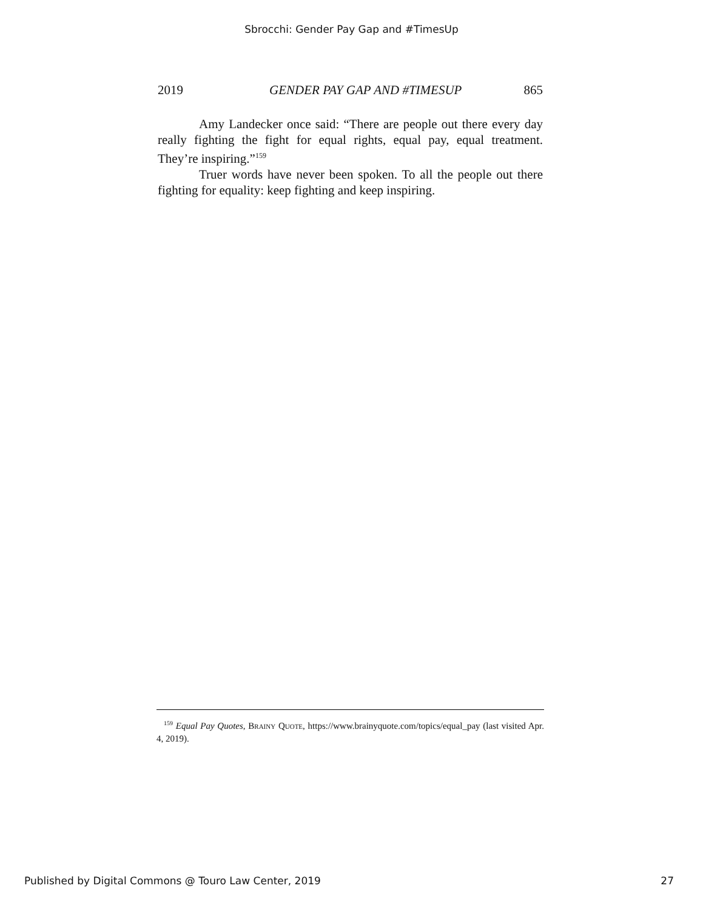Sbrocchi: Gender Pay Gap and #TimesUp
2019 GENDER PAY GAP AND #TIMESUP 865
Amy Landecker once said: “There are people out there every day really fighting the fight for equal rights, equal pay, equal treatment. They’re inspiring.”<sup>159</sup>
Truer words have never been spoken. To all the people out there fighting for equality: keep fighting and keep inspiring.
<sup>159</sup> Equal Pay Quotes, BRAINY QUOTE, https://www.brainyquote.com/topics/equal_pay (last visited Apr. 4, 2019).
Published by Digital Commons @ Touro Law Center, 2019 27